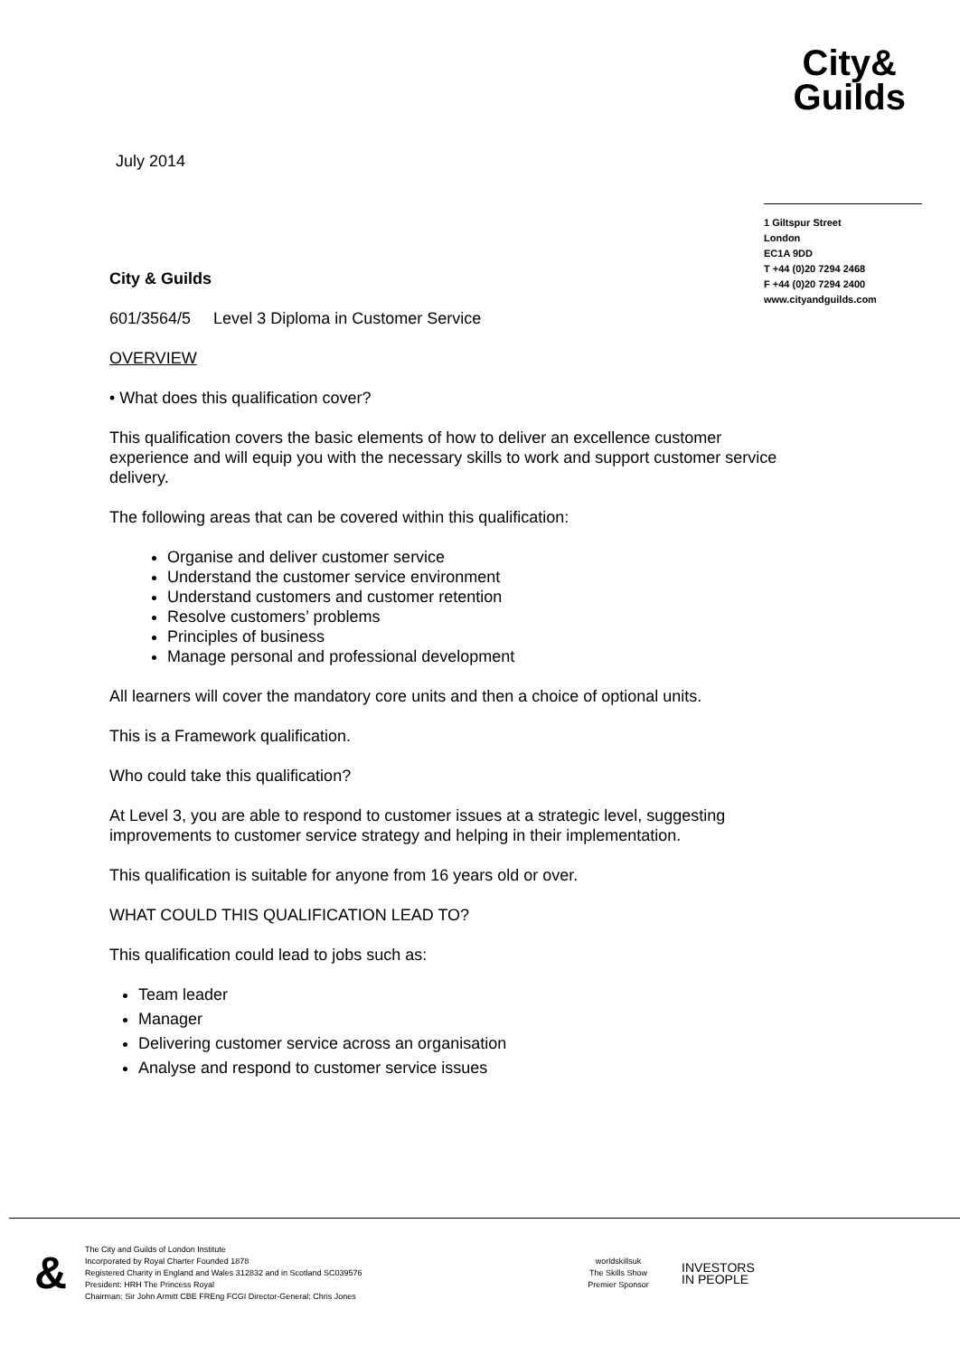July 2014
City&
Guilds
1 Giltspur Street
London
EC1A 9DD
T +44 (0)20 7294 2468
F +44 (0)20 7294 2400
www.cityandguilds.com
City & Guilds
601/3564/5 Level 3 Diploma in Customer Service
OVERVIEW
• What does this qualification cover?
This qualification covers the basic elements of how to deliver an excellence customer experience and will equip you with the necessary skills to work and support customer service delivery.
The following areas that can be covered within this qualification:
Organise and deliver customer service
Understand the customer service environment
Understand customers and customer retention
Resolve customers’ problems
Principles of business
Manage personal and professional development
All learners will cover the mandatory core units and then a choice of optional units.
This is a Framework qualification.
Who could take this qualification?
At Level 3, you are able to respond to customer issues at a strategic level, suggesting improvements to customer service strategy and helping in their implementation.
This qualification is suitable for anyone from 16 years old or over.
WHAT COULD THIS QUALIFICATION LEAD TO?
This qualification could lead to jobs such as:
Team leader
Manager
Delivering customer service across an organisation
Analyse and respond to customer service issues
&
The City and Guilds of London Institute
Incorporated by Royal Charter Founded 1878
Registered Charity in England and Wales 312832 and in Scotland SC039576
President: HRH The Princess Royal
Chairman: Sir John Armitt CBE FREng FCGI Director-General: Chris Jones
worldskillsuk
The Skills Show
Premier Sponsor
INVESTORS
IN PEOPLE